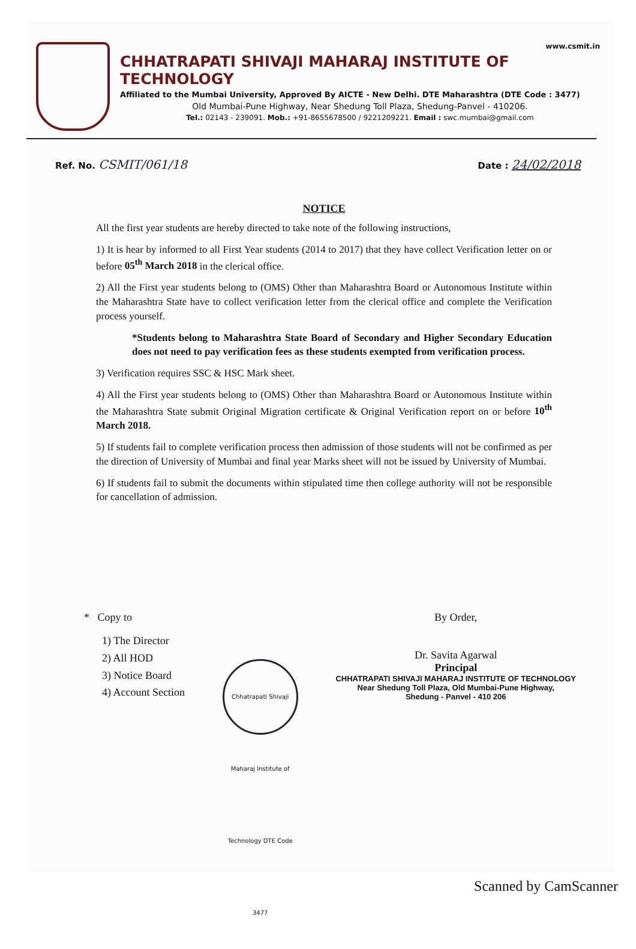www.csmit.in
CHHATRAPATI SHIVAJI MAHARAJ INSTITUTE OF TECHNOLOGY
Affiliated to the Mumbai University, Approved By AICTE - New Delhi. DTE Maharashtra (DTE Code : 3477)
Old Mumbai-Pune Highway, Near Shedung Toll Plaza, Shedung-Panvel - 410206.
Tel.: 02143 - 239091. Mob.: +91-8655678500 / 9221209221. Email : swc.mumbai@gmail.com
Ref. No. CSMIT/061/18
Date : 24/02/2018
NOTICE
All the first year students are hereby directed to take note of the following instructions,
1) It is hear by informed to all First Year students (2014 to 2017) that they have collect Verification letter on or before 05<sup>th</sup> March 2018 in the clerical office.
2) All the First year students belong to (OMS) Other than Maharashtra Board or Autonomous Institute within the Maharashtra State have to collect verification letter from the clerical office and complete the Verification process yourself.
*Students belong to Maharashtra State Board of Secondary and Higher Secondary Education does not need to pay verification fees as these students exempted from verification process.
3) Verification requires SSC & HSC Mark sheet.
4) All the First year students belong to (OMS) Other than Maharashtra Board or Autonomous Institute within the Maharashtra State submit Original Migration certificate & Original Verification report on or before 10<sup>th</sup> March 2018.
5) If students fail to complete verification process then admission of those students will not be confirmed as per the direction of University of Mumbai and final year Marks sheet will not be issued by University of Mumbai.
6) If students fail to submit the documents within stipulated time then college authority will not be responsible for cancellation of admission.
* Copy to
1) The Director
2) All HOD
3) Notice Board
4) Account Section
Chhatrapati Shivaji Maharaj Institute of Technology DTE Code 3477
By Order,
Dr. Savita Agarwal
Principal
CHHATRAPATI SHIVAJI MAHARAJ INSTITUTE OF TECHNOLOGY
Near Shedung Toll Plaza, Old Mumbai-Pune Highway,
Shedung - Panvel - 410 206
Scanned by CamScanner